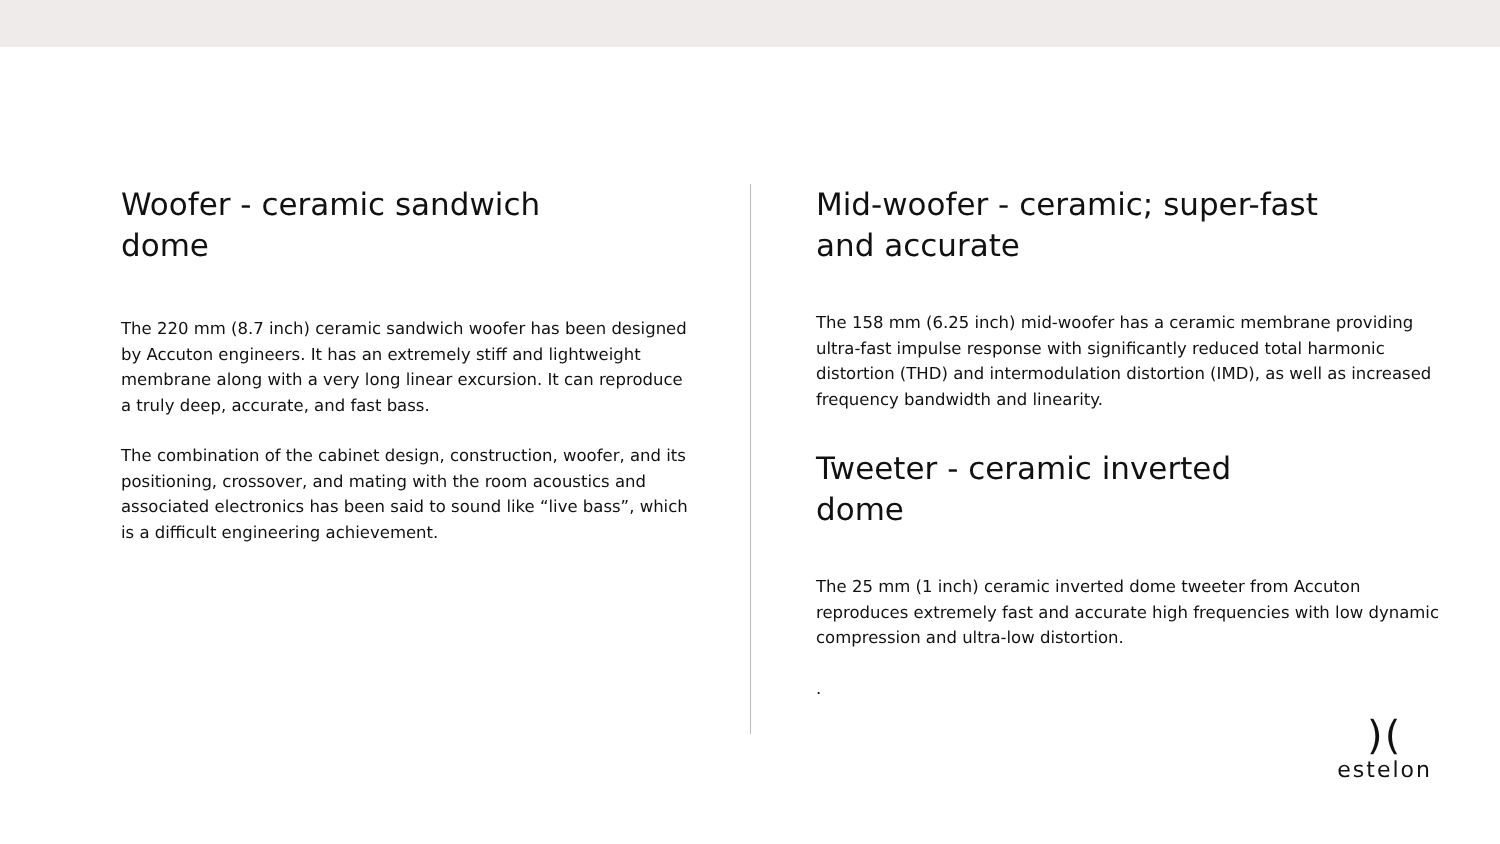Woofer - ceramic sandwich
dome
The 220 mm (8.7 inch) ceramic sandwich woofer has been designed by Accuton engineers. It has an extremely stiff and lightweight membrane along with a very long linear excursion. It can reproduce a truly deep, accurate, and fast bass.
The combination of the cabinet design, construction, woofer, and its positioning, crossover, and mating with the room acoustics and associated electronics has been said to sound like “live bass”, which is a difficult engineering achievement.
Mid-woofer - ceramic; super-fast
and accurate
The 158 mm (6.25 inch) mid-woofer has a ceramic membrane providing ultra-fast impulse response with significantly reduced total harmonic distortion (THD) and intermodulation distortion (IMD), as well as increased frequency bandwidth and linearity.
Tweeter - ceramic inverted
dome
The 25 mm (1 inch) ceramic inverted dome tweeter from Accuton reproduces extremely fast and accurate high frequencies with low dynamic compression and ultra-low distortion.
.
)(
estelon